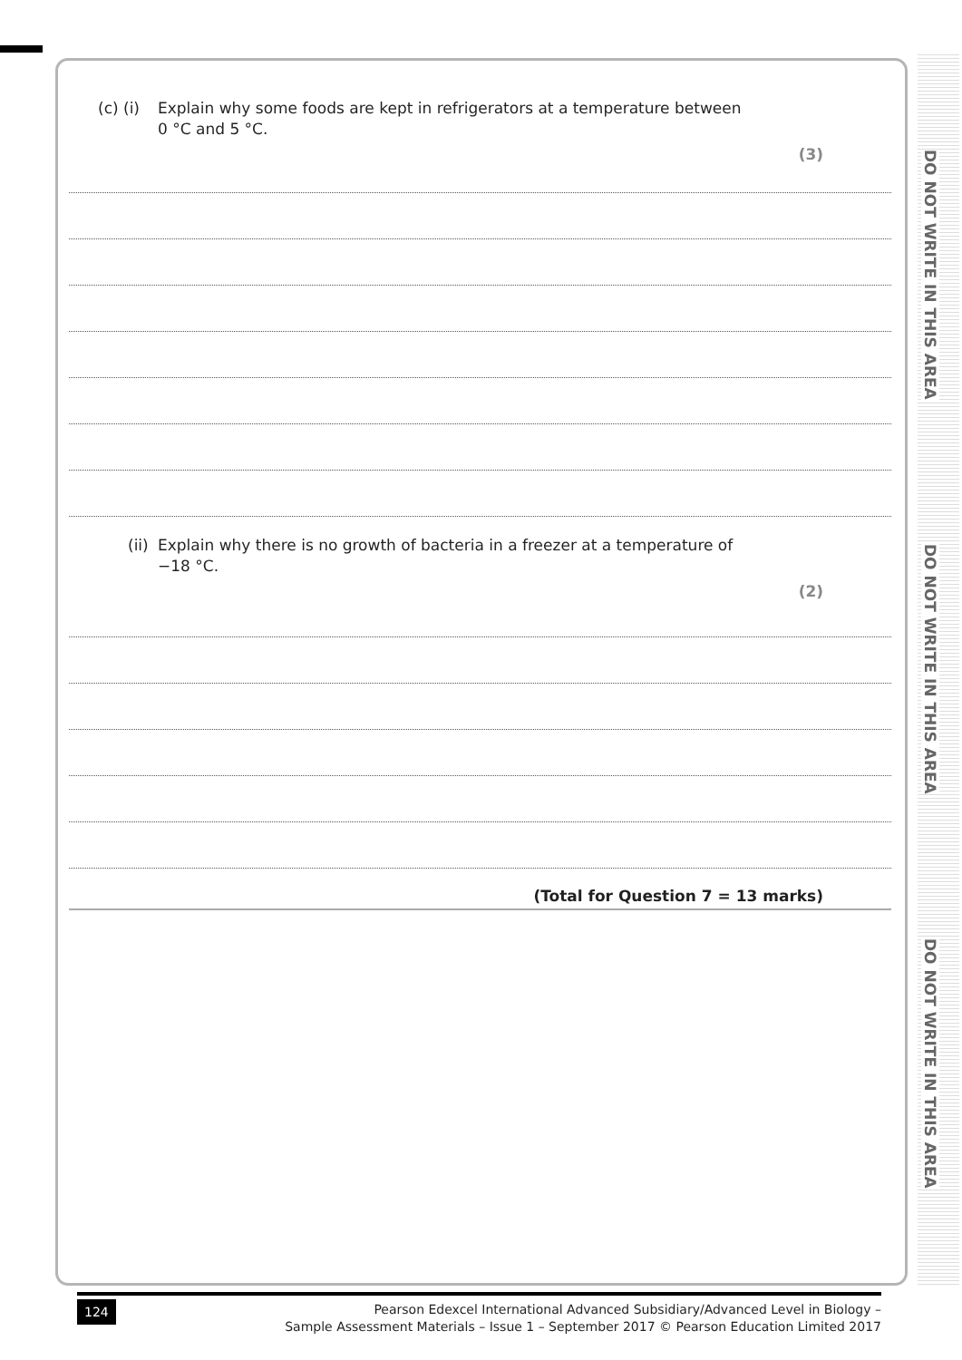DO NOT WRITE IN THIS AREA
DO NOT WRITE IN THIS AREA
DO NOT WRITE IN THIS AREA
(c) (i) Explain why some foods are kept in refrigerators at a temperature between
0 °C and 5 °C.
(3)
(ii) Explain why there is no growth of bacteria in a freezer at a temperature of
−18 °C.
(2)
(Total for Question 7 = 13 marks)
124
Pearson Edexcel International Advanced Subsidiary/Advanced Level in Biology –
Sample Assessment Materials – Issue 1 – September 2017 © Pearson Education Limited 2017